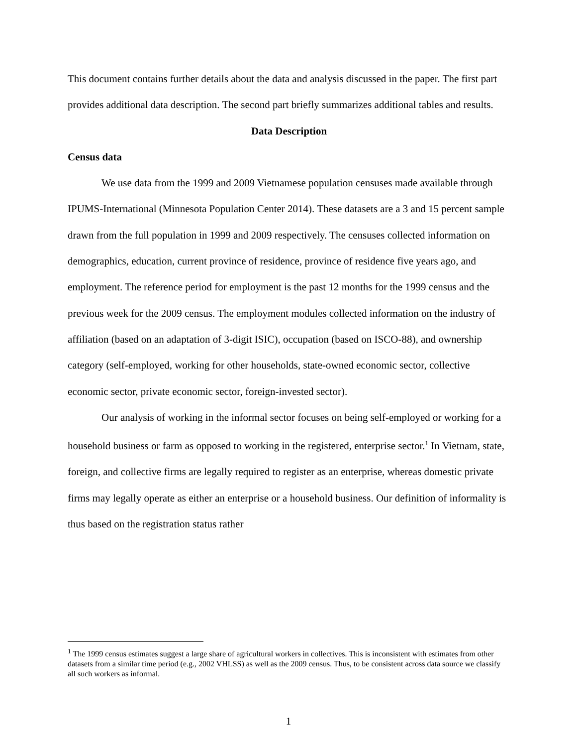This document contains further details about the data and analysis discussed in the paper. The first part provides additional data description. The second part briefly summarizes additional tables and results.
Data Description
Census data
We use data from the 1999 and 2009 Vietnamese population censuses made available through IPUMS-International (Minnesota Population Center 2014). These datasets are a 3 and 15 percent sample drawn from the full population in 1999 and 2009 respectively. The censuses collected information on demographics, education, current province of residence, province of residence five years ago, and employment. The reference period for employment is the past 12 months for the 1999 census and the previous week for the 2009 census. The employment modules collected information on the industry of affiliation (based on an adaptation of 3-digit ISIC), occupation (based on ISCO-88), and ownership category (self-employed, working for other households, state-owned economic sector, collective economic sector, private economic sector, foreign-invested sector).
Our analysis of working in the informal sector focuses on being self-employed or working for a household business or farm as opposed to working in the registered, enterprise sector.<sup>1</sup> In Vietnam, state, foreign, and collective firms are legally required to register as an enterprise, whereas domestic private firms may legally operate as either an enterprise or a household business. Our definition of informality is thus based on the registration status rather
<sup>1</sup> The 1999 census estimates suggest a large share of agricultural workers in collectives. This is inconsistent with estimates from other datasets from a similar time period (e.g., 2002 VHLSS) as well as the 2009 census. Thus, to be consistent across data source we classify all such workers as informal.
1